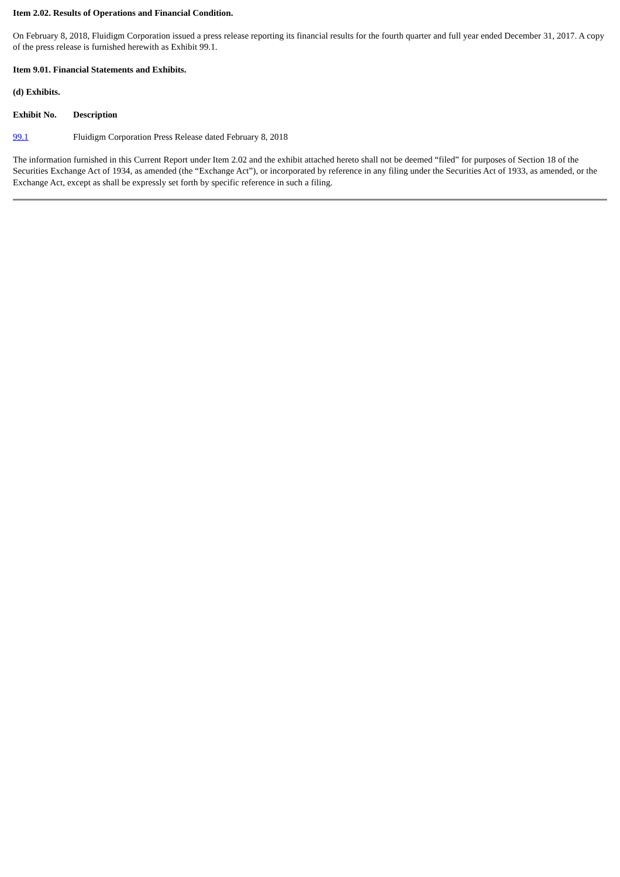Item 2.02. Results of Operations and Financial Condition.
On February 8, 2018, Fluidigm Corporation issued a press release reporting its financial results for the fourth quarter and full year ended December 31, 2017. A copy of the press release is furnished herewith as Exhibit 99.1.
Item 9.01. Financial Statements and Exhibits.
(d) Exhibits.
| Exhibit No. | Description |
| 99.1 | Fluidigm Corporation Press Release dated February 8, 2018 |
The information furnished in this Current Report under Item 2.02 and the exhibit attached hereto shall not be deemed “filed” for purposes of Section 18 of the Securities Exchange Act of 1934, as amended (the “Exchange Act”), or incorporated by reference in any filing under the Securities Act of 1933, as amended, or the Exchange Act, except as shall be expressly set forth by specific reference in such a filing.